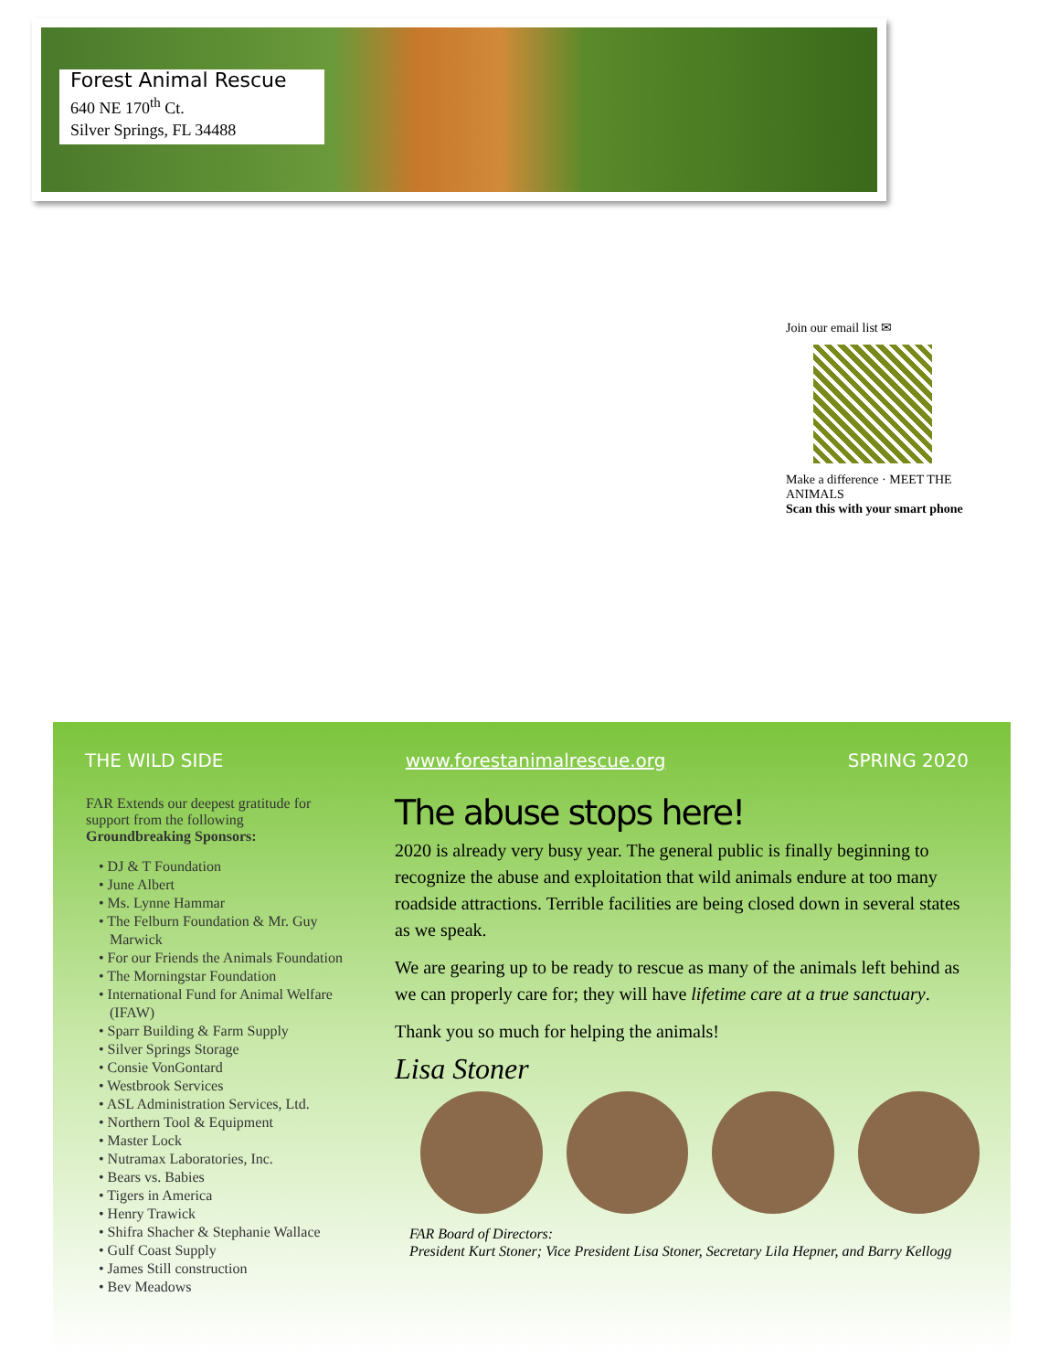Forest Animal Rescue
640 NE 170<sup>th</sup> Ct.
Silver Springs, FL 34488
Join our email list ✉
Make a difference · MEET THE ANIMALS
Scan this with your smart phone
THE WILD SIDE www.forestanimalrescue.org SPRING 2020
FAR Extends our deepest gratitude for support from the following Groundbreaking Sponsors:
• DJ & T Foundation
• June Albert
• Ms. Lynne Hammar
• The Felburn Foundation & Mr. Guy Marwick
• For our Friends the Animals Foundation
• The Morningstar Foundation
• International Fund for Animal Welfare (IFAW)
• Sparr Building & Farm Supply
• Silver Springs Storage
• Consie VonGontard
• Westbrook Services
• ASL Administration Services, Ltd.
• Northern Tool & Equipment
• Master Lock
• Nutramax Laboratories, Inc.
• Bears vs. Babies
• Tigers in America
• Henry Trawick
• Shifra Shacher & Stephanie Wallace
• Gulf Coast Supply
• James Still construction
• Bev Meadows
The abuse stops here!
2020 is already very busy year. The general public is finally beginning to recognize the abuse and exploitation that wild animals endure at too many roadside attractions. Terrible facilities are being closed down in several states as we speak.
We are gearing up to be ready to rescue as many of the animals left behind as we can properly care for; they will have lifetime care at a true sanctuary.
Thank you so much for helping the animals!
Lisa Stoner
FAR Board of Directors:
President Kurt Stoner; Vice President Lisa Stoner, Secretary Lila Hepner, and Barry Kellogg